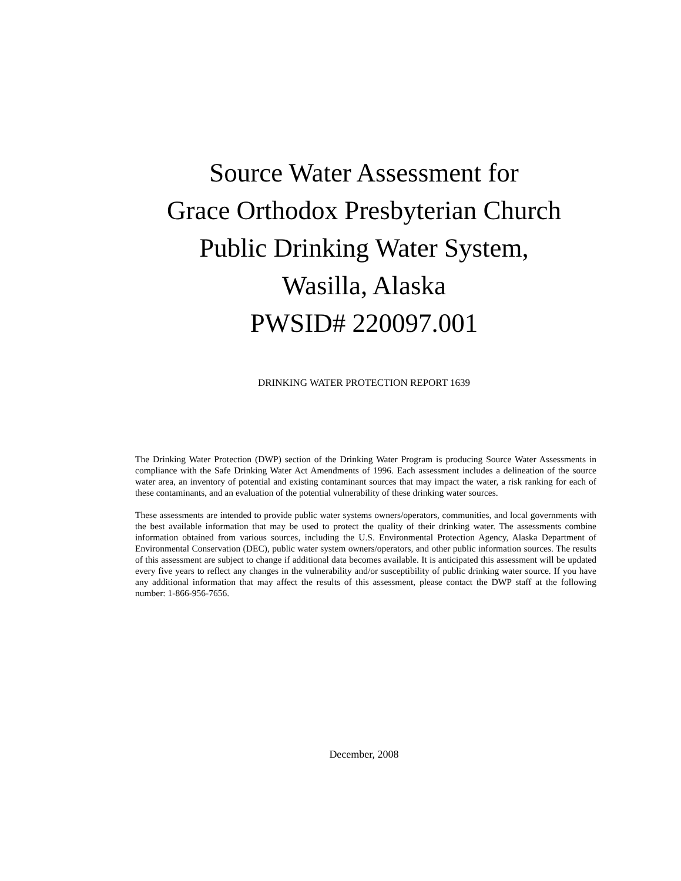Source Water Assessment for
Grace Orthodox Presbyterian Church
Public Drinking Water System,
Wasilla, Alaska
PWSID# 220097.001
DRINKING WATER PROTECTION REPORT 1639
The Drinking Water Protection (DWP) section of the Drinking Water Program is producing Source Water Assessments in compliance with the Safe Drinking Water Act Amendments of 1996. Each assessment includes a delineation of the source water area, an inventory of potential and existing contaminant sources that may impact the water, a risk ranking for each of these contaminants, and an evaluation of the potential vulnerability of these drinking water sources.
These assessments are intended to provide public water systems owners/operators, communities, and local governments with the best available information that may be used to protect the quality of their drinking water. The assessments combine information obtained from various sources, including the U.S. Environmental Protection Agency, Alaska Department of Environmental Conservation (DEC), public water system owners/operators, and other public information sources. The results of this assessment are subject to change if additional data becomes available. It is anticipated this assessment will be updated every five years to reflect any changes in the vulnerability and/or susceptibility of public drinking water source. If you have any additional information that may affect the results of this assessment, please contact the DWP staff at the following number: 1-866-956-7656.
December, 2008